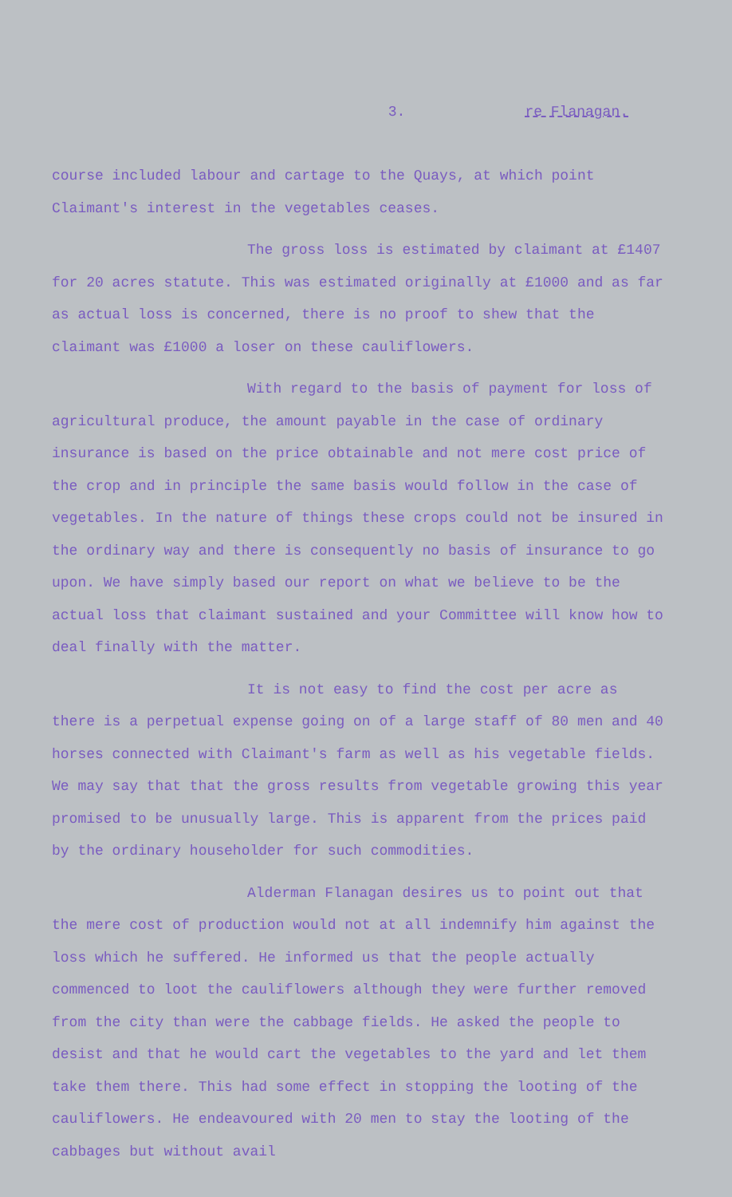3. re Flanagan.
course included labour and cartage to the Quays, at which point Claimant's interest in the vegetables ceases.
The gross loss is estimated by claimant at £1407 for 20 acres statute. This was estimated originally at £1000 and as far as actual loss is concerned, there is no proof to shew that the claimant was £1000 a loser on these cauliflowers.
With regard to the basis of payment for loss of agricultural produce, the amount payable in the case of ordinary insurance is based on the price obtainable and not mere cost price of the crop and in principle the same basis would follow in the case of vegetables. In the nature of things these crops could not be insured in the ordinary way and there is consequently no basis of insurance to go upon. We have simply based our report on what we believe to be the actual loss that claimant sustained and your Committee will know how to deal finally with the matter.
It is not easy to find the cost per acre as there is a perpetual expense going on of a large staff of 80 men and 40 horses connected with Claimant's farm as well as his vegetable fields. We may say that that the gross results from vegetable growing this year promised to be unusually large. This is apparent from the prices paid by the ordinary householder for such commodities.
Alderman Flanagan desires us to point out that the mere cost of production would not at all indemnify him against the loss which he suffered. He informed us that the people actually commenced to loot the cauliflowers although they were further removed from the city than were the cabbage fields. He asked the people to desist and that he would cart the vegetables to the yard and let them take them there. This had some effect in stopping the looting of the cauliflowers. He endeavoured with 20 men to stay the looting of the cabbages but without avail